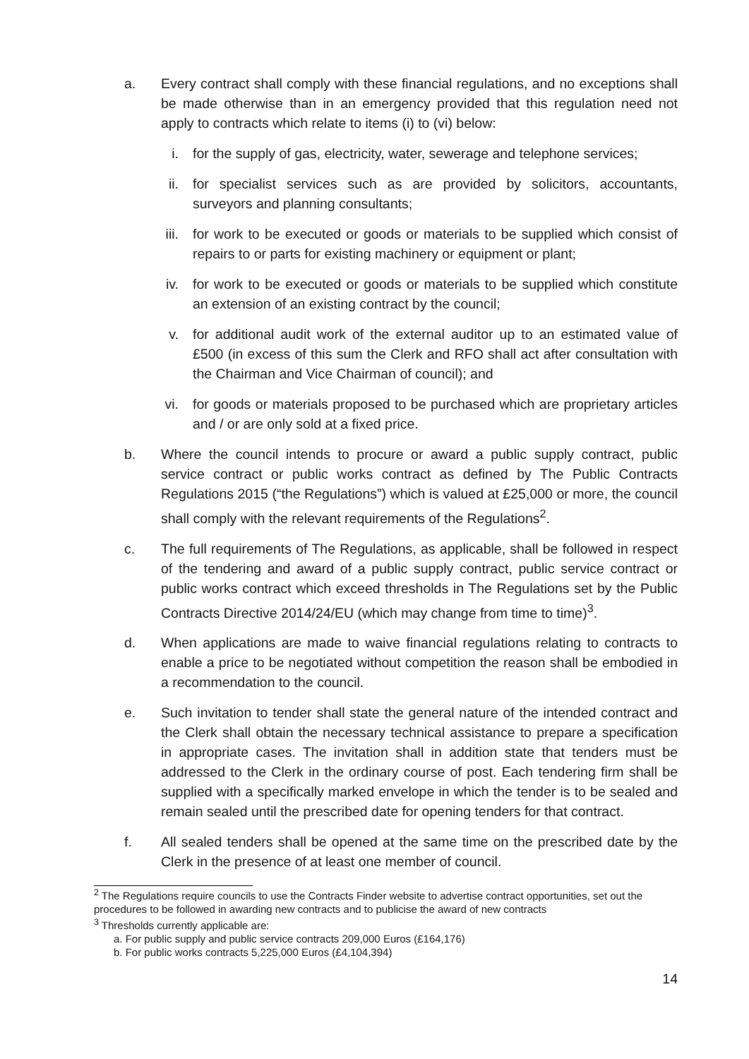a. Every contract shall comply with these financial regulations, and no exceptions shall be made otherwise than in an emergency provided that this regulation need not apply to contracts which relate to items (i) to (vi) below:
i. for the supply of gas, electricity, water, sewerage and telephone services;
ii. for specialist services such as are provided by solicitors, accountants, surveyors and planning consultants;
iii.
for work to be executed or goods or materials to be supplied which consist of repairs to or parts for existing machinery or equipment or plant;
iv. for work to be executed or goods or materials to be supplied which constitute an extension of an existing contract by the council;
v. for additional audit work of the external auditor up to an estimated value of £500 (in excess of this sum the Clerk and RFO shall act after consultation with the Chairman and Vice Chairman of council); and
vi. for goods or materials proposed to be purchased which are proprietary articles and / or are only sold at a fixed price.
b. Where the council intends to procure or award a public supply contract, public service contract or public works contract as defined by The Public Contracts Regulations 2015 (“the Regulations”) which is valued at £25,000 or more, the council shall comply with the relevant requirements of the Regulations<sup>2</sup>.
c. The full requirements of The Regulations, as applicable, shall be followed in respect of the tendering and award of a public supply contract, public service contract or public works contract which exceed thresholds in The Regulations set by the Public Contracts Directive 2014/24/EU (which may change from time to time)<sup>3</sup>.
d. When applications are made to waive financial regulations relating to contracts to enable a price to be negotiated without competition the reason shall be embodied in a recommendation to the council.
e. Such invitation to tender shall state the general nature of the intended contract and the Clerk shall obtain the necessary technical assistance to prepare a specification in appropriate cases. The invitation shall in addition state that tenders must be addressed to the Clerk in the ordinary course of post. Each tendering firm shall be supplied with a specifically marked envelope in which the tender is to be sealed and remain sealed until the prescribed date for opening tenders for that contract.
f. All sealed tenders shall be opened at the same time on the prescribed date by the Clerk in the presence of at least one member of council.
<sup>2</sup> The Regulations require councils to use the Contracts Finder website to advertise contract opportunities, set out the procedures to be followed in awarding new contracts and to publicise the award of new contracts
<sup>3</sup> Thresholds currently applicable are:
a. For public supply and public service contracts 209,000 Euros (£164,176)
b. For public works contracts 5,225,000 Euros (£4,104,394)
14